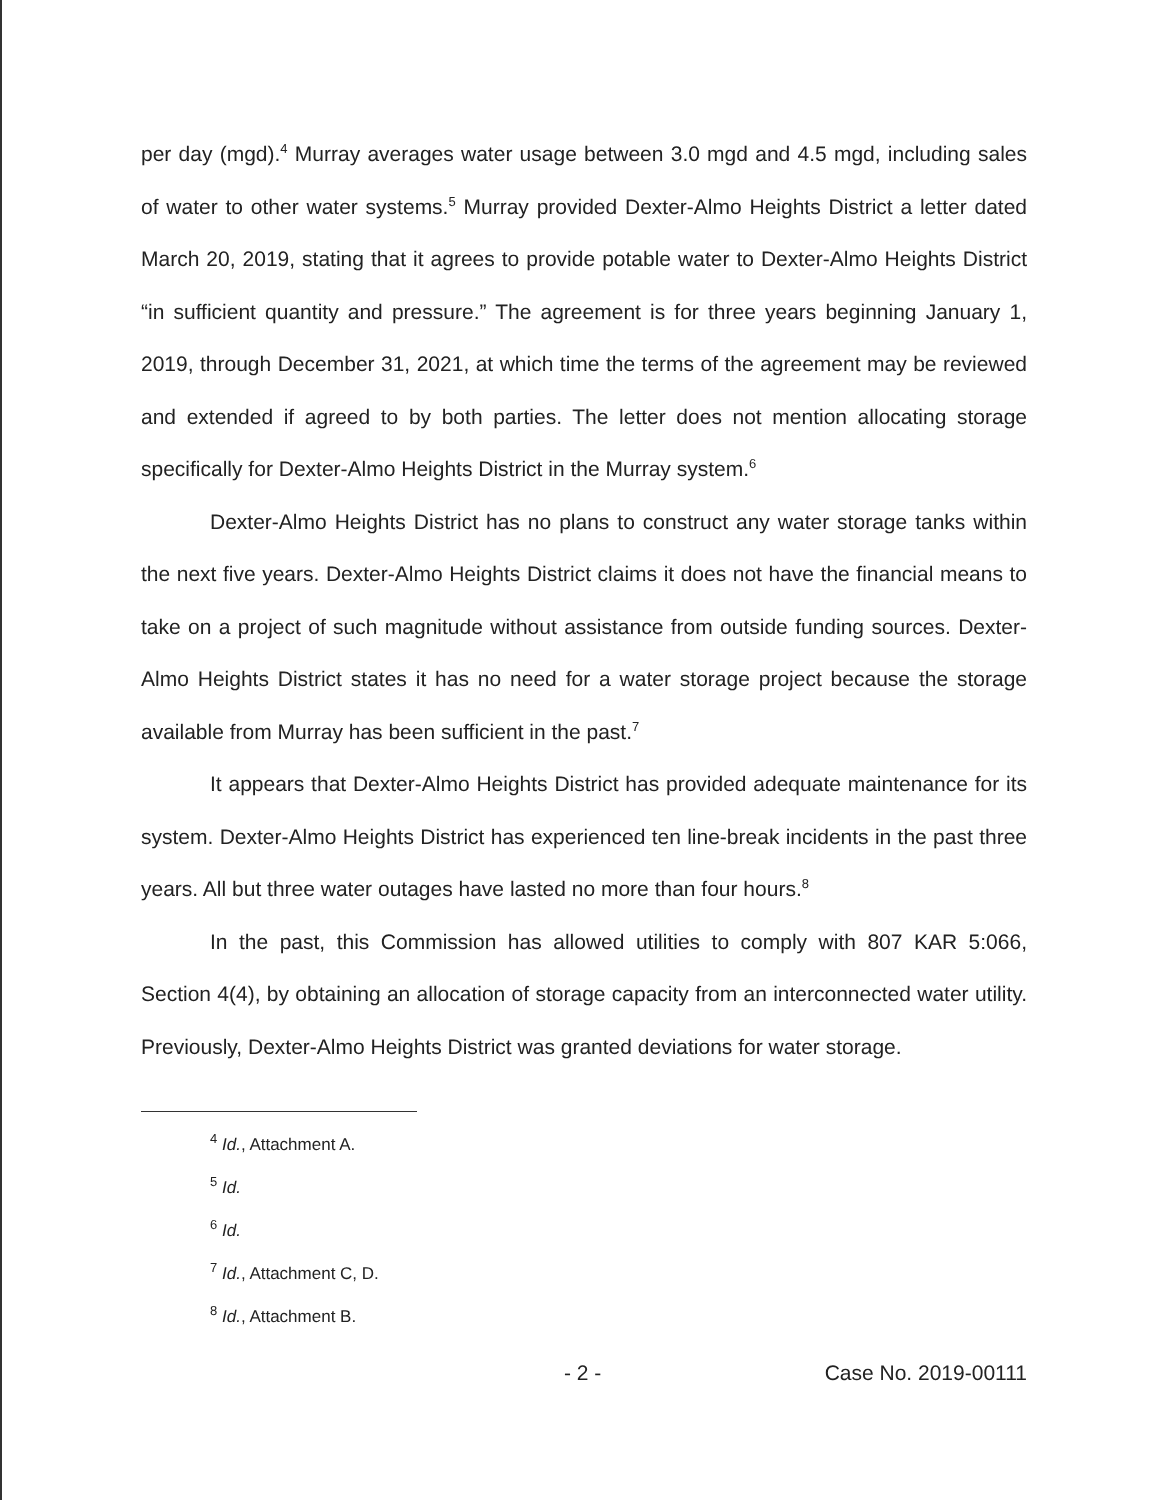per day (mgd).<sup>4</sup> Murray averages water usage between 3.0 mgd and 4.5 mgd, including sales of water to other water systems.<sup>5</sup> Murray provided Dexter-Almo Heights District a letter dated March 20, 2019, stating that it agrees to provide potable water to Dexter-Almo Heights District “in sufficient quantity and pressure.” The agreement is for three years beginning January 1, 2019, through December 31, 2021, at which time the terms of the agreement may be reviewed and extended if agreed to by both parties. The letter does not mention allocating storage specifically for Dexter-Almo Heights District in the Murray system.<sup>6</sup>
Dexter-Almo Heights District has no plans to construct any water storage tanks within the next five years. Dexter-Almo Heights District claims it does not have the financial means to take on a project of such magnitude without assistance from outside funding sources. Dexter-Almo Heights District states it has no need for a water storage project because the storage available from Murray has been sufficient in the past.<sup>7</sup>
It appears that Dexter-Almo Heights District has provided adequate maintenance for its system. Dexter-Almo Heights District has experienced ten line-break incidents in the past three years. All but three water outages have lasted no more than four hours.<sup>8</sup>
In the past, this Commission has allowed utilities to comply with 807 KAR 5:066, Section 4(4), by obtaining an allocation of storage capacity from an interconnected water utility. Previously, Dexter-Almo Heights District was granted deviations for water storage.
<sup>4</sup> Id., Attachment A.
<sup>5</sup> Id.
<sup>6</sup> Id.
<sup>7</sup> Id., Attachment C, D.
<sup>8</sup> Id., Attachment B.
- 2 - Case No. 2019-00111